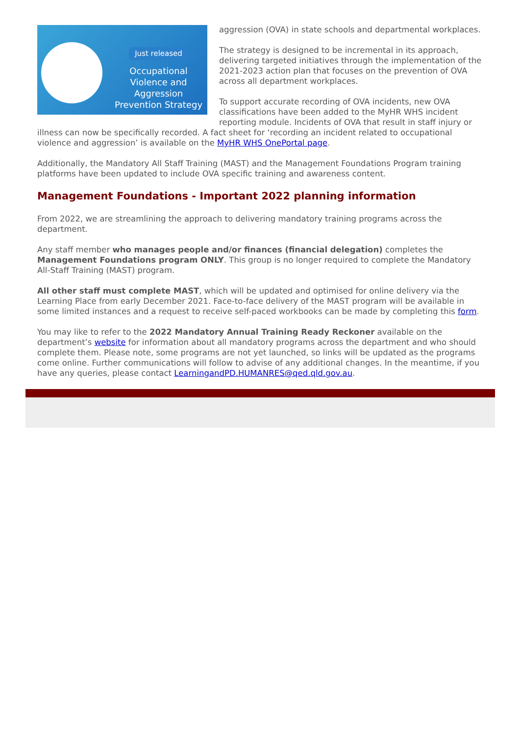Just released
Occupational Violence and Aggression Prevention Strategy
aggression (OVA) in state schools and departmental workplaces.
The strategy is designed to be incremental in its approach, delivering targeted initiatives through the implementation of the 2021-2023 action plan that focuses on the prevention of OVA across all department workplaces.
To support accurate recording of OVA incidents, new OVA classifications have been added to the MyHR WHS incident reporting module. Incidents of OVA that result in staff injury or illness can now be specifically recorded. A fact sheet for ‘recording an incident related to occupational violence and aggression’ is available on the MyHR WHS OnePortal page.
Additionally, the Mandatory All Staff Training (MAST) and the Management Foundations Program training platforms have been updated to include OVA specific training and awareness content.
Management Foundations - Important 2022 planning information
From 2022, we are streamlining the approach to delivering mandatory training programs across the department.
Any staff member who manages people and/or finances (financial delegation) completes the Management Foundations program ONLY. This group is no longer required to complete the Mandatory All-Staff Training (MAST) program.
All other staff must complete MAST, which will be updated and optimised for online delivery via the Learning Place from early December 2021. Face-to-face delivery of the MAST program will be available in some limited instances and a request to receive self-paced workbooks can be made by completing this form.
You may like to refer to the 2022 Mandatory Annual Training Ready Reckoner available on the department’s website for information about all mandatory programs across the department and who should complete them. Please note, some programs are not yet launched, so links will be updated as the programs come online. Further communications will follow to advise of any additional changes. In the meantime, if you have any queries, please contact LearningandPD.HUMANRES@qed.qld.gov.au.